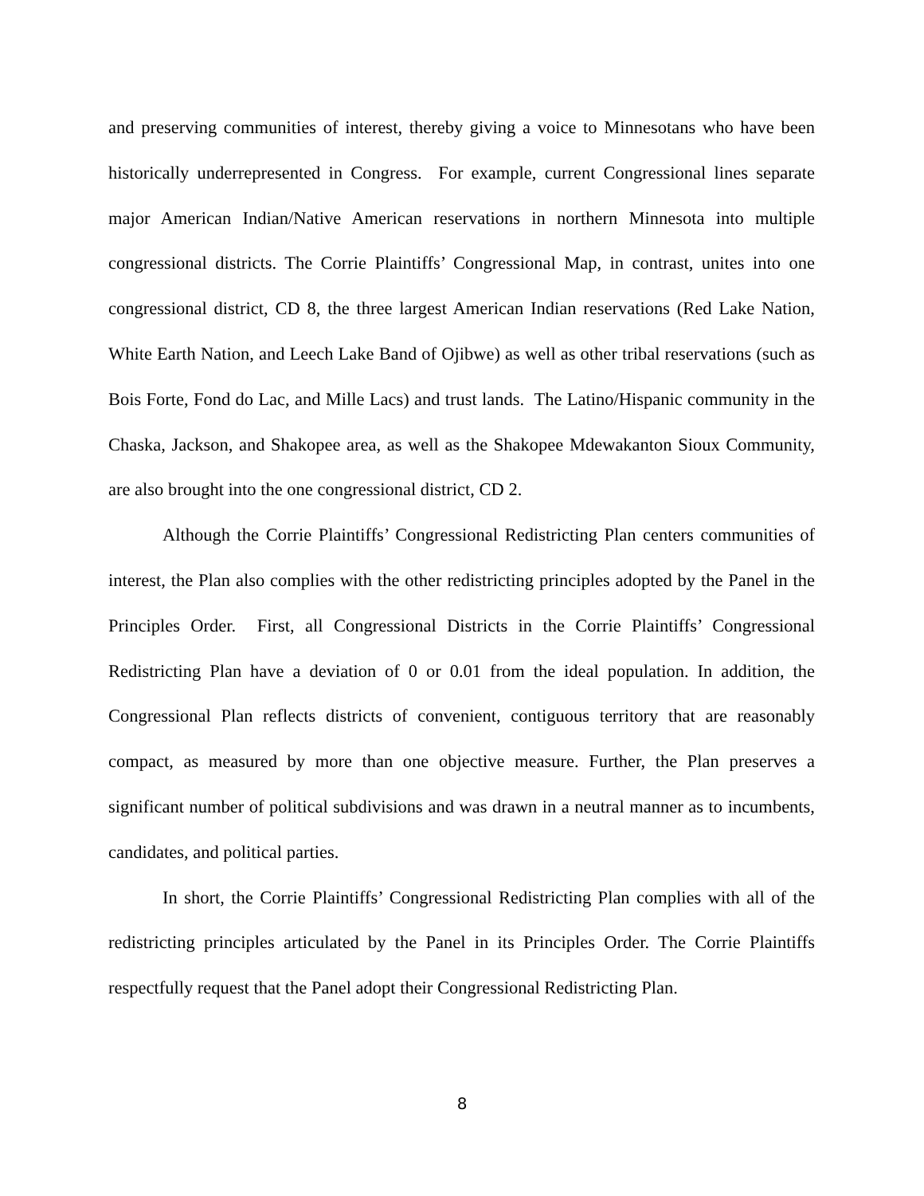and preserving communities of interest, thereby giving a voice to Minnesotans who have been historically underrepresented in Congress. For example, current Congressional lines separate major American Indian/Native American reservations in northern Minnesota into multiple congressional districts. The Corrie Plaintiffs’ Congressional Map, in contrast, unites into one congressional district, CD 8, the three largest American Indian reservations (Red Lake Nation, White Earth Nation, and Leech Lake Band of Ojibwe) as well as other tribal reservations (such as Bois Forte, Fond do Lac, and Mille Lacs) and trust lands. The Latino/Hispanic community in the Chaska, Jackson, and Shakopee area, as well as the Shakopee Mdewakanton Sioux Community, are also brought into the one congressional district, CD 2.
Although the Corrie Plaintiffs’ Congressional Redistricting Plan centers communities of interest, the Plan also complies with the other redistricting principles adopted by the Panel in the Principles Order. First, all Congressional Districts in the Corrie Plaintiffs’ Congressional Redistricting Plan have a deviation of 0 or 0.01 from the ideal population. In addition, the Congressional Plan reflects districts of convenient, contiguous territory that are reasonably compact, as measured by more than one objective measure. Further, the Plan preserves a significant number of political subdivisions and was drawn in a neutral manner as to incumbents, candidates, and political parties.
In short, the Corrie Plaintiffs’ Congressional Redistricting Plan complies with all of the redistricting principles articulated by the Panel in its Principles Order. The Corrie Plaintiffs respectfully request that the Panel adopt their Congressional Redistricting Plan.
8